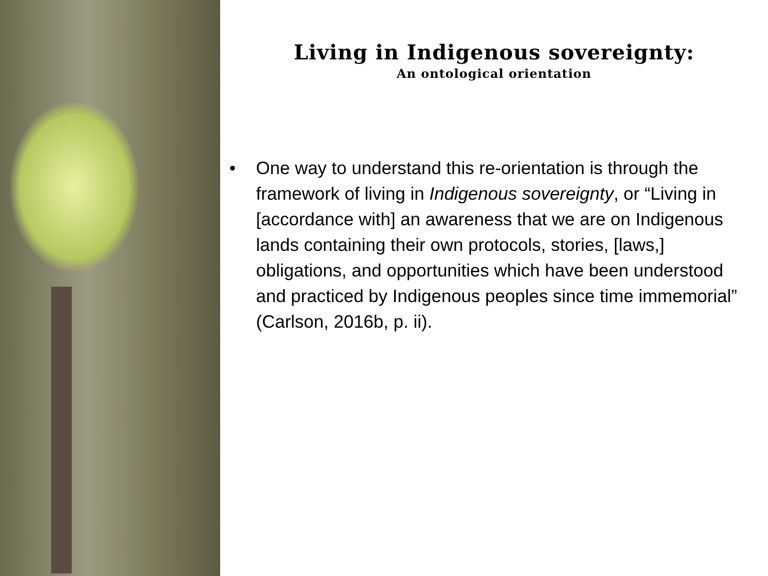Living in Indigenous sovereignty:
An ontological orientation
• One way to understand this re-orientation is through the framework of living in Indigenous sovereignty, or “Living in [accordance with] an awareness that we are on Indigenous lands containing their own protocols, stories, [laws,] obligations, and opportunities which have been understood and practiced by Indigenous peoples since time immemorial” (Carlson, 2016b, p. ii).